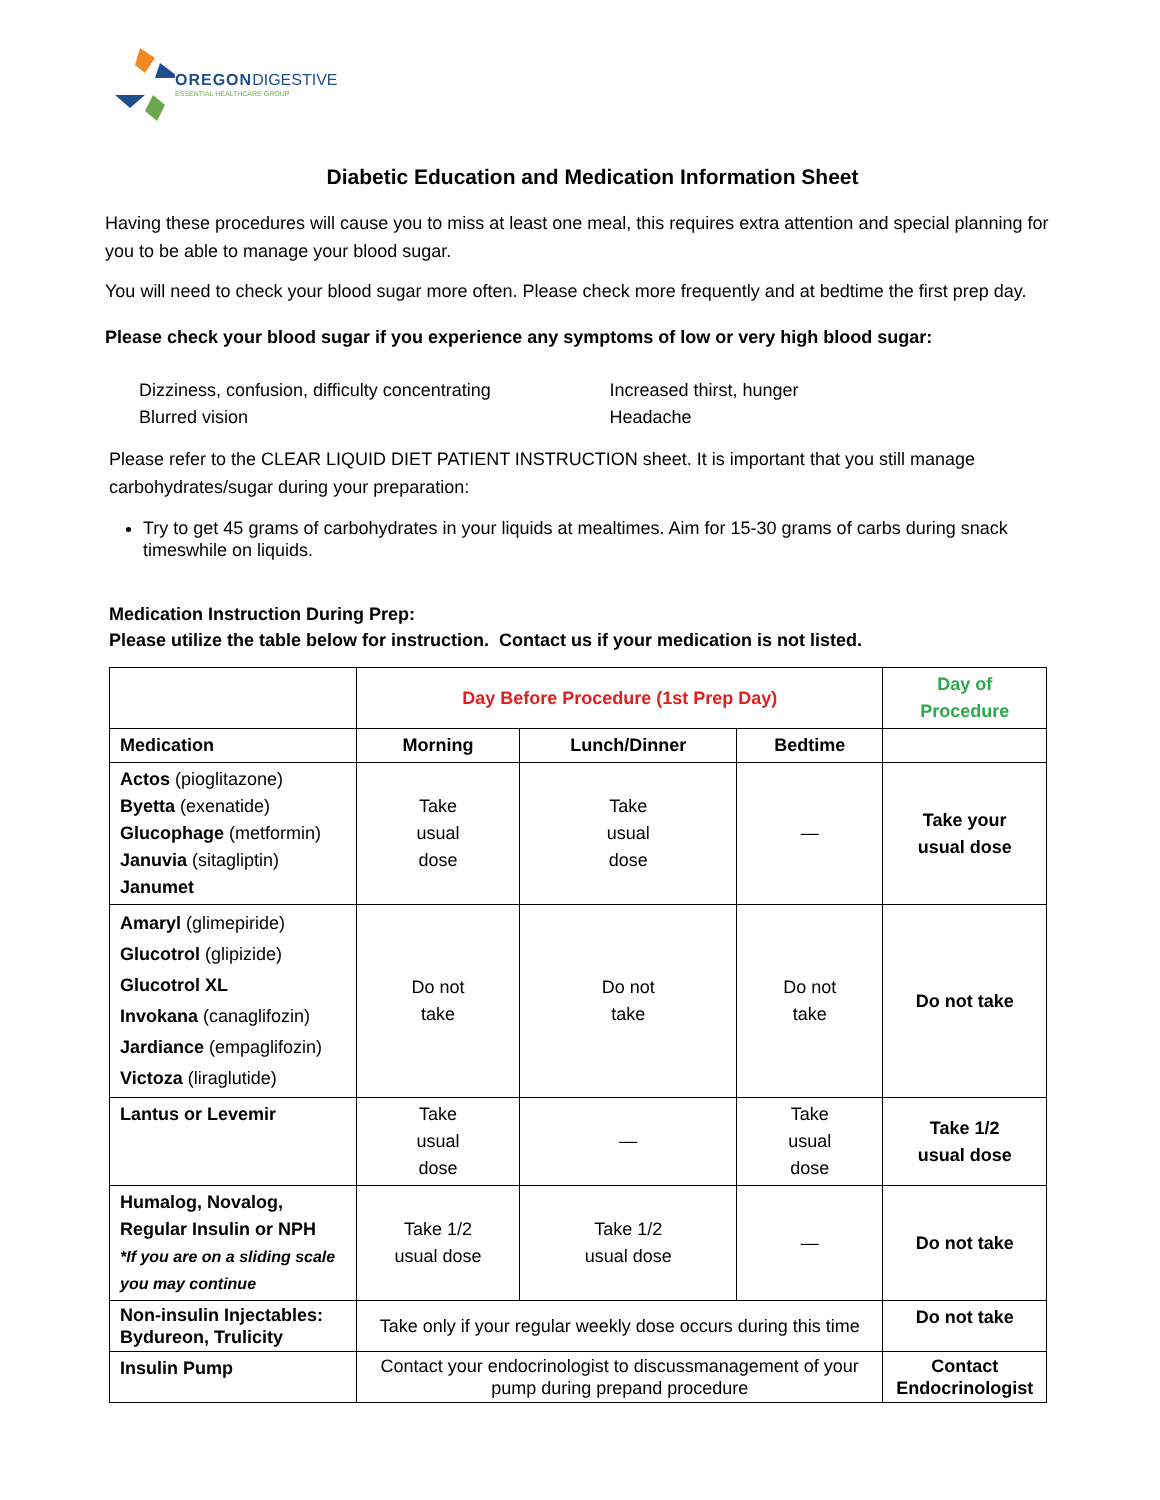OREGON DIGESTIVE
ESSENTIAL HEALTHCARE GROUP
Diabetic Education and Medication Information Sheet
Having these procedures will cause you to miss at least one meal, this requires extra attention and special planning for you to be able to manage your blood sugar.
You will need to check your blood sugar more often. Please check more frequently and at bedtime the first prep day.
Please check your blood sugar if you experience any symptoms of low or very high blood sugar:
Dizziness, confusion, difficulty concentrating
Blurred vision
Increased thirst, hunger
Headache
Please refer to the CLEAR LIQUID DIET PATIENT INSTRUCTION sheet. It is important that you still manage carbohydrates/sugar during your preparation:
Try to get 45 grams of carbohydrates in your liquids at mealtimes. Aim for 15-30 grams of carbs during snack timeswhile on liquids.
Medication Instruction During Prep:
Please utilize the table below for instruction. Contact us if your medication is not listed.
| | Day Before Procedure (1st Prep Day) | | | Day of Procedure |
| --- | --- | --- | --- | --- |
| Medication | Morning | Lunch/Dinner | Bedtime | |
| Actos (pioglitazone) Byetta (exenatide) Glucophage (metformin) Januvia (sitagliptin) Janumet | Take usual dose | Take usual dose | — | Take your usual dose |
| Amaryl (glimepiride) Glucotrol (glipizide) Glucotrol XL Invokana (canaglifozin) Jardiance (empaglifozin) Victoza (liraglutide) | Do not take | Do not take | Do not take | Do not take |
| Lantus or Levemir | Take usual dose | — | Take usual dose | Take 1/2 usual dose |
| Humalog, Novalog, Regular Insulin or NPH *If you are on a sliding scale you may continue | Take 1/2 usual dose | Take 1/2 usual dose | — | Do not take |
| Non-insulin Injectables: Bydureon, Trulicity | Take only if your regular weekly dose occurs during this time | | | Do not take |
| Insulin Pump | Contact your endocrinologist to discussmanagement of your pump during prepand procedure | | | Contact Endocrinologist |